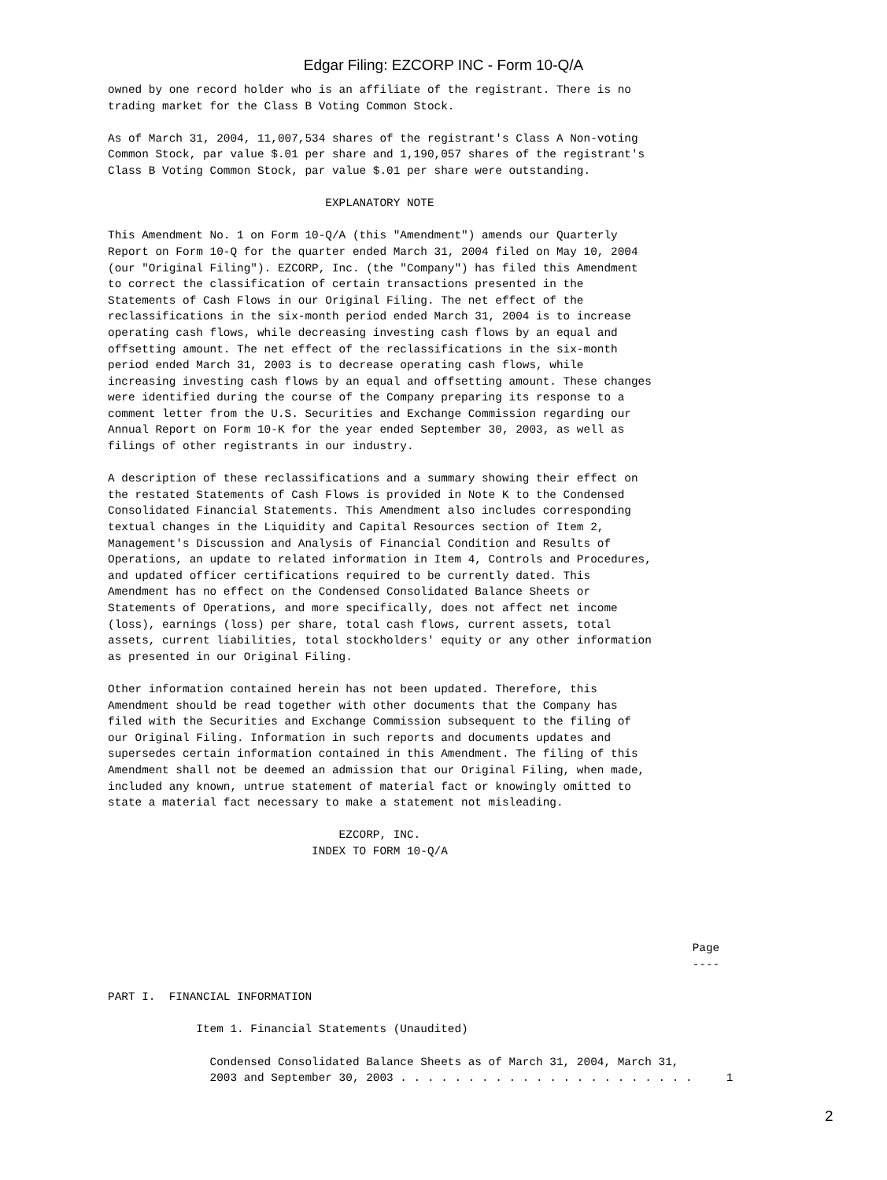Edgar Filing: EZCORP INC - Form 10-Q/A
owned by one record holder who is an affiliate of the registrant. There is no
trading market for the Class B Voting Common Stock.

As of March 31, 2004, 11,007,534 shares of the registrant's Class A Non-voting
Common Stock, par value $.01 per share and 1,190,057 shares of the registrant's
Class B Voting Common Stock, par value $.01 per share were outstanding.

                                EXPLANATORY NOTE

This Amendment No. 1 on Form 10-Q/A (this "Amendment") amends our Quarterly
Report on Form 10-Q for the quarter ended March 31, 2004 filed on May 10, 2004
(our "Original Filing"). EZCORP, Inc. (the "Company") has filed this Amendment
to correct the classification of certain transactions presented in the
Statements of Cash Flows in our Original Filing. The net effect of the
reclassifications in the six-month period ended March 31, 2004 is to increase
operating cash flows, while decreasing investing cash flows by an equal and
offsetting amount. The net effect of the reclassifications in the six-month
period ended March 31, 2003 is to decrease operating cash flows, while
increasing investing cash flows by an equal and offsetting amount. These changes
were identified during the course of the Company preparing its response to a
comment letter from the U.S. Securities and Exchange Commission regarding our
Annual Report on Form 10-K for the year ended September 30, 2003, as well as
filings of other registrants in our industry.

A description of these reclassifications and a summary showing their effect on
the restated Statements of Cash Flows is provided in Note K to the Condensed
Consolidated Financial Statements. This Amendment also includes corresponding
textual changes in the Liquidity and Capital Resources section of Item 2,
Management's Discussion and Analysis of Financial Condition and Results of
Operations, an update to related information in Item 4, Controls and Procedures,
and updated officer certifications required to be currently dated. This
Amendment has no effect on the Condensed Consolidated Balance Sheets or
Statements of Operations, and more specifically, does not affect net income
(loss), earnings (loss) per share, total cash flows, current assets, total
assets, current liabilities, total stockholders' equity or any other information
as presented in our Original Filing.

Other information contained herein has not been updated. Therefore, this
Amendment should be read together with other documents that the Company has
filed with the Securities and Exchange Commission subsequent to the filing of
our Original Filing. Information in such reports and documents updates and
supersedes certain information contained in this Amendment. The filing of this
Amendment shall not be deemed an admission that our Original Filing, when made,
included any known, untrue statement of material fact or knowingly omitted to
state a material fact necessary to make a statement not misleading.

                                  EZCORP, INC.
                              INDEX TO FORM 10-Q/A





                                                                                      Page
                                                                                      ----

PART I.  FINANCIAL INFORMATION

             Item 1. Financial Statements (Unaudited)

               Condensed Consolidated Balance Sheets as of March 31, 2004, March 31,
               2003 and September 30, 2003 . . . . . . . . . . . . . . . . . . . . . .     1
2